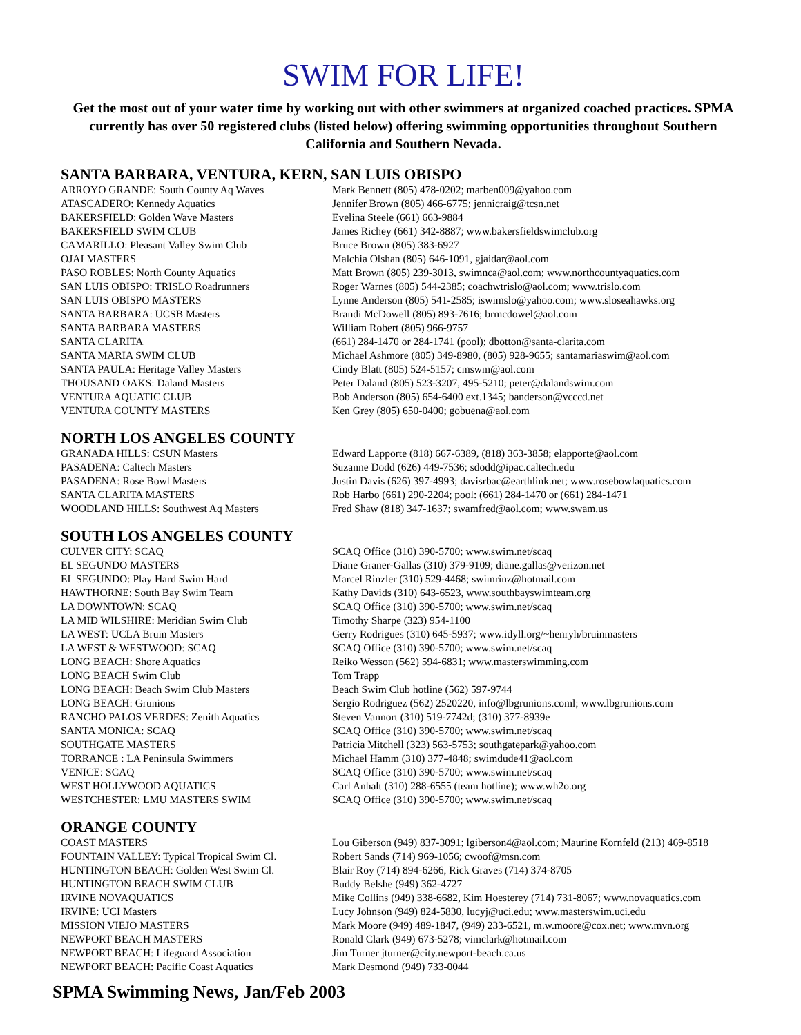SWIM FOR LIFE!
Get the most out of your water time by working out with other swimmers at organized coached practices. SPMA currently has over 50 registered clubs (listed below) offering swimming opportunities throughout Southern California and Southern Nevada.
SANTA BARBARA, VENTURA, KERN, SAN LUIS OBISPO
| ARROYO GRANDE: South County Aq Waves | Mark Bennett (805) 478-0202; marben009@yahoo.com |
| ATASCADERO: Kennedy Aquatics | Jennifer Brown (805) 466-6775; jennicraig@tcsn.net |
| BAKERSFIELD: Golden Wave Masters | Evelina Steele (661) 663-9884 |
| BAKERSFIELD SWIM CLUB | James Richey (661) 342-8887; www.bakersfieldswimclub.org |
| CAMARILLO: Pleasant Valley Swim Club | Bruce Brown (805) 383-6927 |
| OJAI MASTERS | Malchia Olshan (805) 646-1091, gjaidar@aol.com |
| PASO ROBLES: North County Aquatics | Matt Brown (805) 239-3013, swimnca@aol.com; www.northcountyaquatics.com |
| SAN LUIS OBISPO: TRISLO Roadrunners | Roger Warnes (805) 544-2385; coachwtrislo@aol.com; www.trislo.com |
| SAN LUIS OBISPO MASTERS | Lynne Anderson (805) 541-2585; iswimslo@yahoo.com; www.sloseahawks.org |
| SANTA BARBARA: UCSB Masters | Brandi McDowell (805) 893-7616; brmcdowel@aol.com |
| SANTA BARBARA MASTERS | William Robert (805) 966-9757 |
| SANTA CLARITA | (661) 284-1470 or 284-1741 (pool); dbotton@santa-clarita.com |
| SANTA MARIA SWIM CLUB | Michael Ashmore (805) 349-8980, (805) 928-9655; santamariaswim@aol.com |
| SANTA PAULA: Heritage Valley Masters | Cindy Blatt (805) 524-5157; cmswm@aol.com |
| THOUSAND OAKS: Daland Masters | Peter Daland (805) 523-3207, 495-5210; peter@dalandswim.com |
| VENTURA AQUATIC CLUB | Bob Anderson (805) 654-6400 ext.1345; banderson@vcccd.net |
| VENTURA COUNTY MASTERS | Ken Grey (805) 650-0400; gobuena@aol.com |
NORTH LOS ANGELES COUNTY
| GRANADA HILLS: CSUN Masters | Edward Lapporte (818) 667-6389, (818) 363-3858; elapporte@aol.com |
| PASADENA: Caltech Masters | Suzanne Dodd (626) 449-7536; sdodd@ipac.caltech.edu |
| PASADENA: Rose Bowl Masters | Justin Davis (626) 397-4993; davisrbac@earthlink.net; www.rosebowlaquatics.com |
| SANTA CLARITA MASTERS | Rob Harbo (661) 290-2204; pool: (661) 284-1470 or (661) 284-1471 |
| WOODLAND HILLS: Southwest Aq Masters | Fred Shaw (818) 347-1637; swamfred@aol.com; www.swam.us |
SOUTH LOS ANGELES COUNTY
| CULVER CITY: SCAQ | SCAQ Office (310) 390-5700; www.swim.net/scaq |
| EL SEGUNDO MASTERS | Diane Graner-Gallas (310) 379-9109; diane.gallas@verizon.net |
| EL SEGUNDO: Play Hard Swim Hard | Marcel Rinzler (310) 529-4468; swimrinz@hotmail.com |
| HAWTHORNE: South Bay Swim Team | Kathy Davids (310) 643-6523, www.southbayswimteam.org |
| LA DOWNTOWN: SCAQ | SCAQ Office (310) 390-5700; www.swim.net/scaq |
| LA MID WILSHIRE: Meridian Swim Club | Timothy Sharpe (323) 954-1100 |
| LA WEST: UCLA Bruin Masters | Gerry Rodrigues (310) 645-5937; www.idyll.org/~henryh/bruinmasters |
| LA WEST & WESTWOOD: SCAQ | SCAQ Office (310) 390-5700; www.swim.net/scaq |
| LONG BEACH: Shore Aquatics | Reiko Wesson (562) 594-6831; www.masterswimming.com |
| LONG BEACH Swim Club | Tom Trapp |
| LONG BEACH: Beach Swim Club Masters | Beach Swim Club hotline (562) 597-9744 |
| LONG BEACH: Grunions | Sergio Rodriguez (562) 2520220, info@lbgrunions.coml; www.lbgrunions.com |
| RANCHO PALOS VERDES: Zenith Aquatics | Steven Vannort (310) 519-7742d; (310) 377-8939e |
| SANTA MONICA: SCAQ | SCAQ Office (310) 390-5700; www.swim.net/scaq |
| SOUTHGATE MASTERS | Patricia Mitchell (323) 563-5753; southgatepark@yahoo.com |
| TORRANCE : LA Peninsula Swimmers | Michael Hamm (310) 377-4848; swimdude41@aol.com |
| VENICE: SCAQ | SCAQ Office (310) 390-5700; www.swim.net/scaq |
| WEST HOLLYWOOD AQUATICS | Carl Anhalt (310) 288-6555 (team hotline); www.wh2o.org |
| WESTCHESTER: LMU MASTERS SWIM | SCAQ Office (310) 390-5700; www.swim.net/scaq |
ORANGE COUNTY
| COAST MASTERS | Lou Giberson (949) 837-3091; lgiberson4@aol.com; Maurine Kornfeld (213) 469-8518 |
| FOUNTAIN VALLEY: Typical Tropical Swim Cl. | Robert Sands (714) 969-1056; cwoof@msn.com |
| HUNTINGTON BEACH: Golden West Swim Cl. | Blair Roy (714) 894-6266, Rick Graves (714) 374-8705 |
| HUNTINGTON BEACH SWIM CLUB | Buddy Belshe (949) 362-4727 |
| IRVINE NOVAQUATICS | Mike Collins (949) 338-6682, Kim Hoesterey (714) 731-8067; www.novaquatics.com |
| IRVINE: UCI Masters | Lucy Johnson (949) 824-5830, lucyj@uci.edu; www.masterswim.uci.edu |
| MISSION VIEJO MASTERS | Mark Moore (949) 489-1847, (949) 233-6521, m.w.moore@cox.net; www.mvn.org |
| NEWPORT BEACH MASTERS | Ronald Clark (949) 673-5278; vimclark@hotmail.com |
| NEWPORT BEACH: Lifeguard Association | Jim Turner jturner@city.newport-beach.ca.us |
| NEWPORT BEACH: Pacific Coast Aquatics | Mark Desmond (949) 733-0044 |
SPMA Swimming News, Jan/Feb 2003